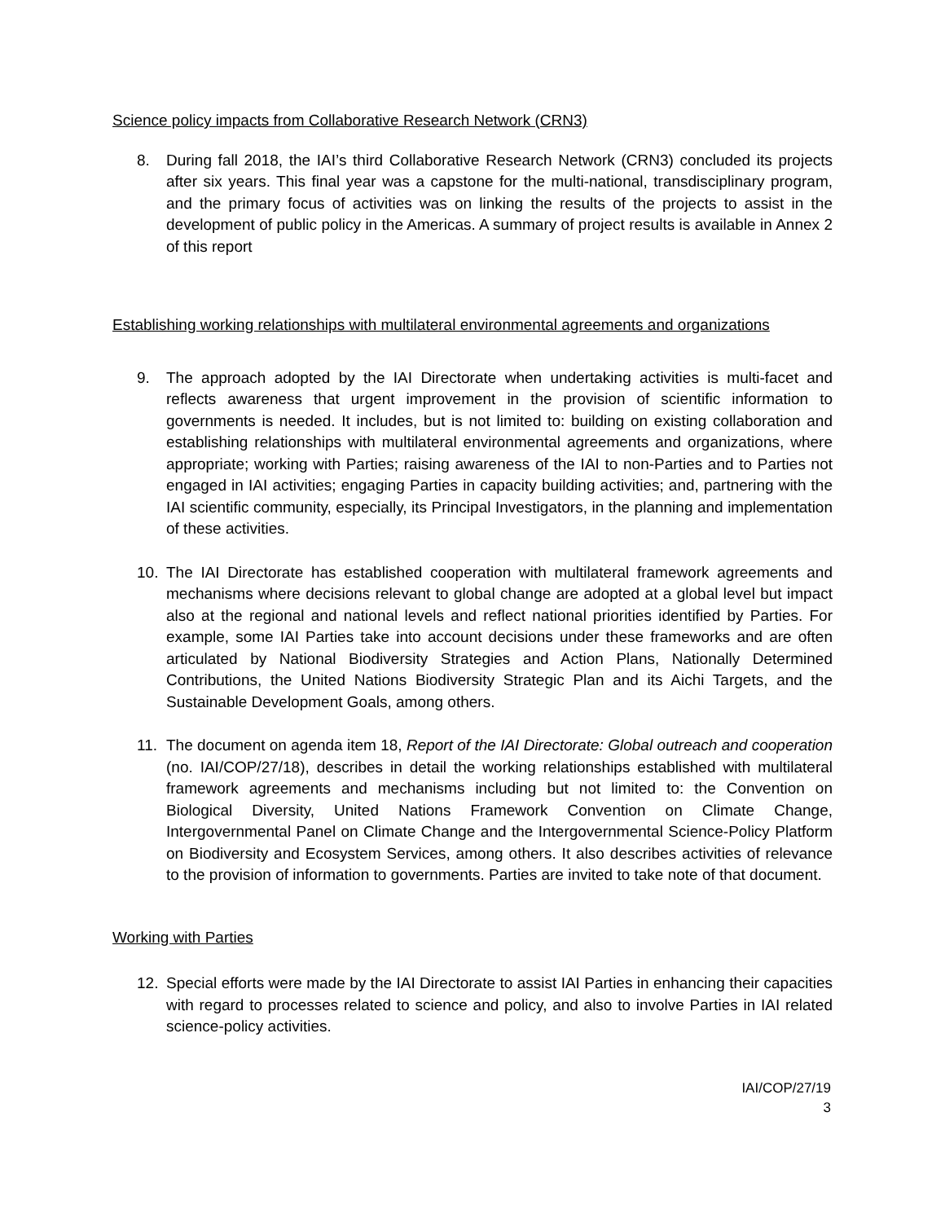Science policy impacts from Collaborative Research Network (CRN3)
8. During fall 2018, the IAI’s third Collaborative Research Network (CRN3) concluded its projects after six years. This final year was a capstone for the multi-national, transdisciplinary program, and the primary focus of activities was on linking the results of the projects to assist in the development of public policy in the Americas. A summary of project results is available in Annex 2 of this report
Establishing working relationships with multilateral environmental agreements and organizations
9. The approach adopted by the IAI Directorate when undertaking activities is multi-facet and reflects awareness that urgent improvement in the provision of scientific information to governments is needed. It includes, but is not limited to: building on existing collaboration and establishing relationships with multilateral environmental agreements and organizations, where appropriate; working with Parties; raising awareness of the IAI to non-Parties and to Parties not engaged in IAI activities; engaging Parties in capacity building activities; and, partnering with the IAI scientific community, especially, its Principal Investigators, in the planning and implementation of these activities.
10. The IAI Directorate has established cooperation with multilateral framework agreements and mechanisms where decisions relevant to global change are adopted at a global level but impact also at the regional and national levels and reflect national priorities identified by Parties. For example, some IAI Parties take into account decisions under these frameworks and are often articulated by National Biodiversity Strategies and Action Plans, Nationally Determined Contributions, the United Nations Biodiversity Strategic Plan and its Aichi Targets, and the Sustainable Development Goals, among others.
11. The document on agenda item 18, Report of the IAI Directorate: Global outreach and cooperation (no. IAI/COP/27/18), describes in detail the working relationships established with multilateral framework agreements and mechanisms including but not limited to: the Convention on Biological Diversity, United Nations Framework Convention on Climate Change, Intergovernmental Panel on Climate Change and the Intergovernmental Science-Policy Platform on Biodiversity and Ecosystem Services, among others. It also describes activities of relevance to the provision of information to governments. Parties are invited to take note of that document.
Working with Parties
12. Special efforts were made by the IAI Directorate to assist IAI Parties in enhancing their capacities with regard to processes related to science and policy, and also to involve Parties in IAI related science-policy activities.
IAI/COP/27/19
3